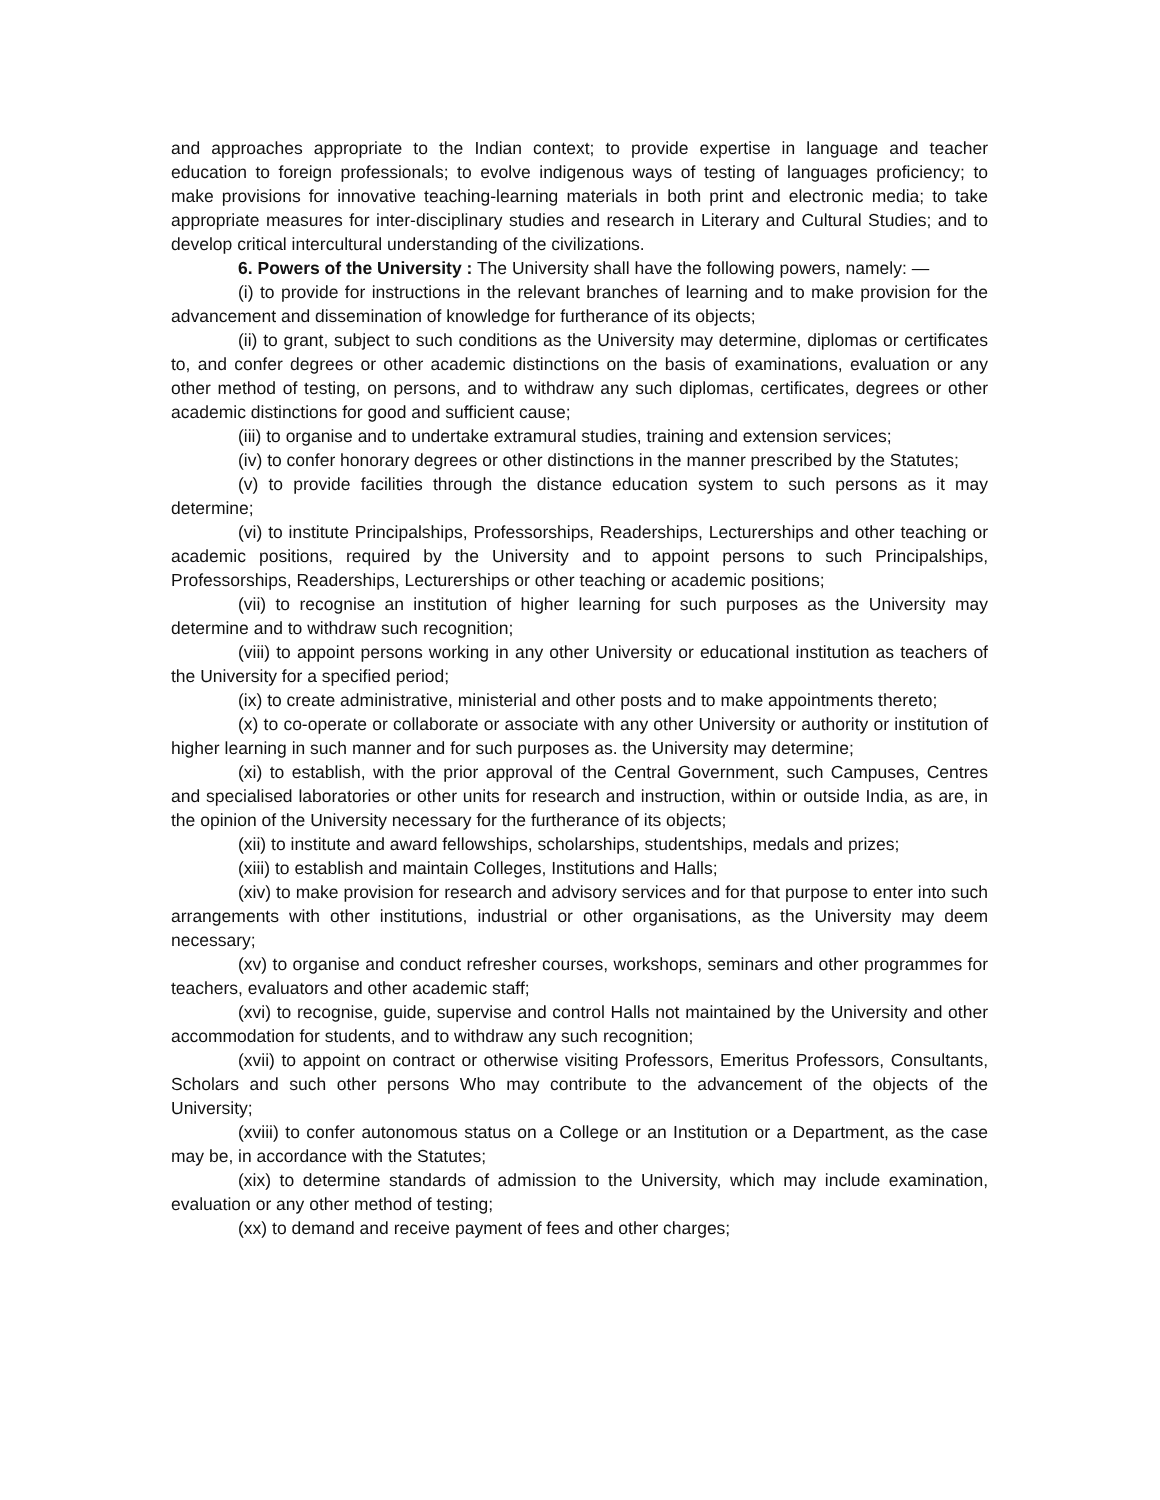and approaches appropriate to the Indian context; to provide expertise in language and teacher education to foreign professionals; to evolve indigenous ways of testing of languages proficiency; to make provisions for innovative teaching-learning materials in both print and electronic media; to take appropriate measures for inter-disciplinary studies and research in Literary and Cultural Studies; and to develop critical intercultural understanding of the civilizations.
6. Powers of the University : The University shall have the following powers, namely: —
(i) to provide for instructions in the relevant branches of learning and to make provision for the advancement and dissemination of knowledge for furtherance of its objects;
(ii) to grant, subject to such conditions as the University may determine, diplomas or certificates to, and confer degrees or other academic distinctions on the basis of examinations, evaluation or any other method of testing, on persons, and to withdraw any such diplomas, certificates, degrees or other academic distinctions for good and sufficient cause;
(iii) to organise and to undertake extramural studies, training and extension services;
(iv) to confer honorary degrees or other distinctions in the manner prescribed by the Statutes;
(v) to provide facilities through the distance education system to such persons as it may determine;
(vi) to institute Principalships, Professorships, Readerships, Lecturerships and other teaching or academic positions, required by the University and to appoint persons to such Principalships, Professorships, Readerships, Lecturerships or other teaching or academic positions;
(vii) to recognise an institution of higher learning for such purposes as the University may determine and to withdraw such recognition;
(viii) to appoint persons working in any other University or educational institution as teachers of the University for a specified period;
(ix) to create administrative, ministerial and other posts and to make appointments thereto;
(x) to co-operate or collaborate or associate with any other University or authority or institution of higher learning in such manner and for such purposes as. the University may determine;
(xi) to establish, with the prior approval of the Central Government, such Campuses, Centres and specialised laboratories or other units for research and instruction, within or outside India, as are, in the opinion of the University necessary for the furtherance of its objects;
(xii) to institute and award fellowships, scholarships, studentships, medals and prizes;
(xiii) to establish and maintain Colleges, Institutions and Halls;
(xiv) to make provision for research and advisory services and for that purpose to enter into such arrangements with other institutions, industrial or other organisations, as the University may deem necessary;
(xv) to organise and conduct refresher courses, workshops, seminars and other programmes for teachers, evaluators and other academic staff;
(xvi) to recognise, guide, supervise and control Halls not maintained by the University and other accommodation for students, and to withdraw any such recognition;
(xvii) to appoint on contract or otherwise visiting Professors, Emeritus Professors, Consultants, Scholars and such other persons Who may contribute to the advancement of the objects of the University;
(xviii) to confer autonomous status on a College or an Institution or a Department, as the case may be, in accordance with the Statutes;
(xix) to determine standards of admission to the University, which may include examination, evaluation or any other method of testing;
(xx) to demand and receive payment of fees and other charges;